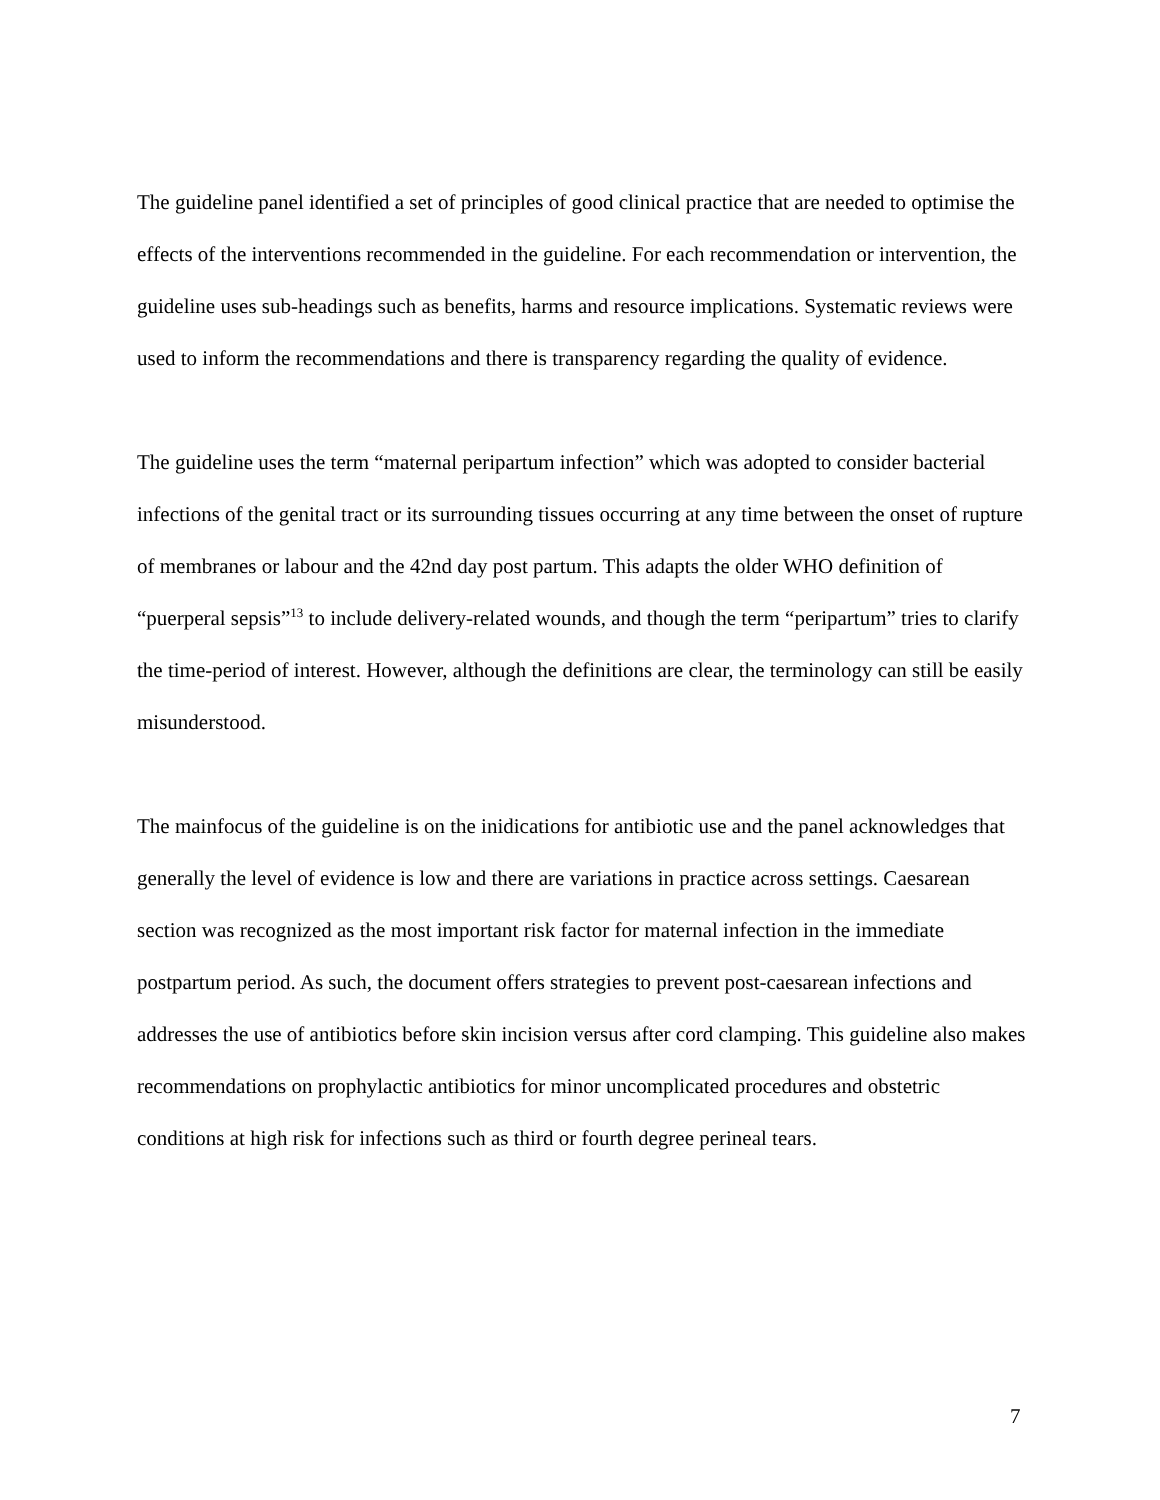The guideline panel identified a set of principles of good clinical practice that are needed to optimise the effects of the interventions recommended in the guideline. For each recommendation or intervention, the guideline uses sub-headings such as benefits, harms and resource implications. Systematic reviews were used to inform the recommendations and there is transparency regarding the quality of evidence.
The guideline uses the term “maternal peripartum infection” which was adopted to consider bacterial infections of the genital tract or its surrounding tissues occurring at any time between the onset of rupture of membranes or labour and the 42nd day post partum. This adapts the older WHO definition of “puerperal sepsis”<sup>13</sup> to include delivery-related wounds, and though the term “peripartum” tries to clarify the time-period of interest. However, although the definitions are clear, the terminology can still be easily misunderstood.
The mainfocus of the guideline is on the inidications for antibiotic use and the panel acknowledges that generally the level of evidence is low and there are variations in practice across settings. Caesarean section was recognized as the most important risk factor for maternal infection in the immediate postpartum period. As such, the document offers strategies to prevent post-caesarean infections and addresses the use of antibiotics before skin incision versus after cord clamping. This guideline also makes recommendations on prophylactic antibiotics for minor uncomplicated procedures and obstetric conditions at high risk for infections such as third or fourth degree perineal tears.
7